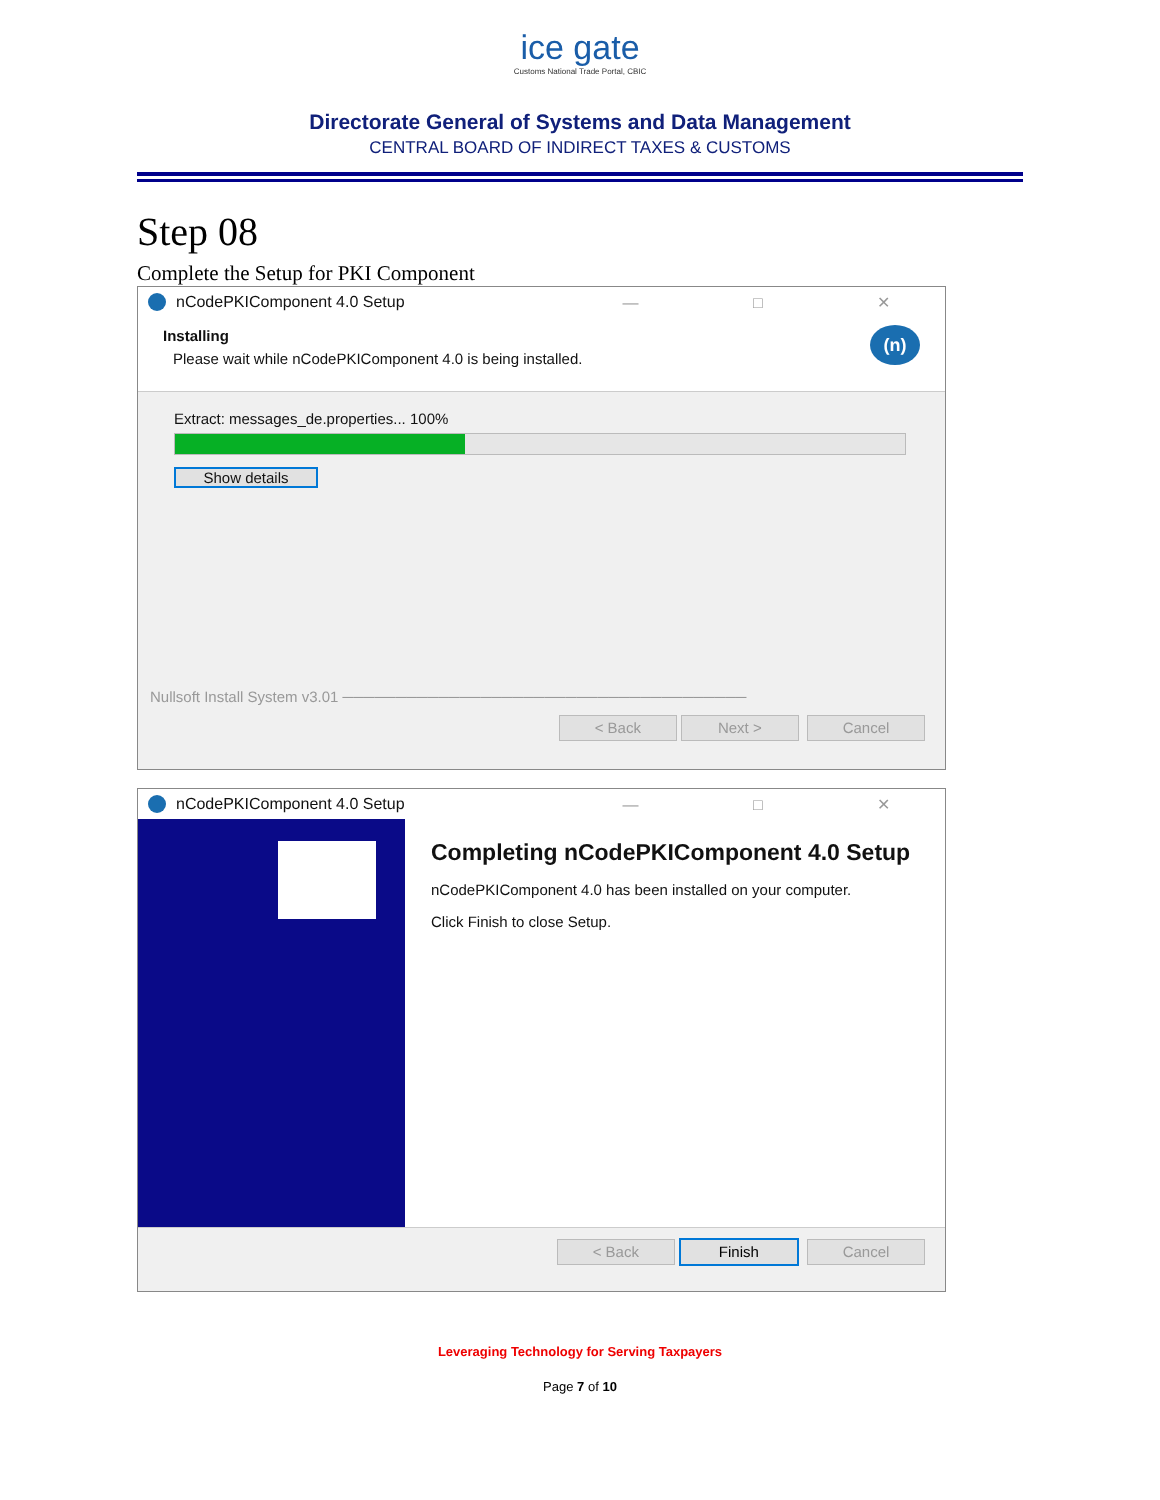ice gate
Customs National Trade Portal, CBIC
Directorate General of Systems and Data Management
CENTRAL BOARD OF INDIRECT TAXES & CUSTOMS
Step 08
Complete the Setup for PKI Component
nCodePKIComponent 4.0 Setup — □ ✕
Installing
Please wait while nCodePKIComponent 4.0 is being installed.
(n)
Extract: messages_de.properties... 100%
Show details
Nullsoft Install System v3.01 ──────────────────────────────────────
< Back Next > Cancel
nCodePKIComponent 4.0 Setup — □ ✕
Completing nCodePKIComponent 4.0 Setup
nCodePKIComponent 4.0 has been installed on your computer.
Click Finish to close Setup.
< Back Finish Cancel
Leveraging Technology for Serving Taxpayers
Page 7 of 10